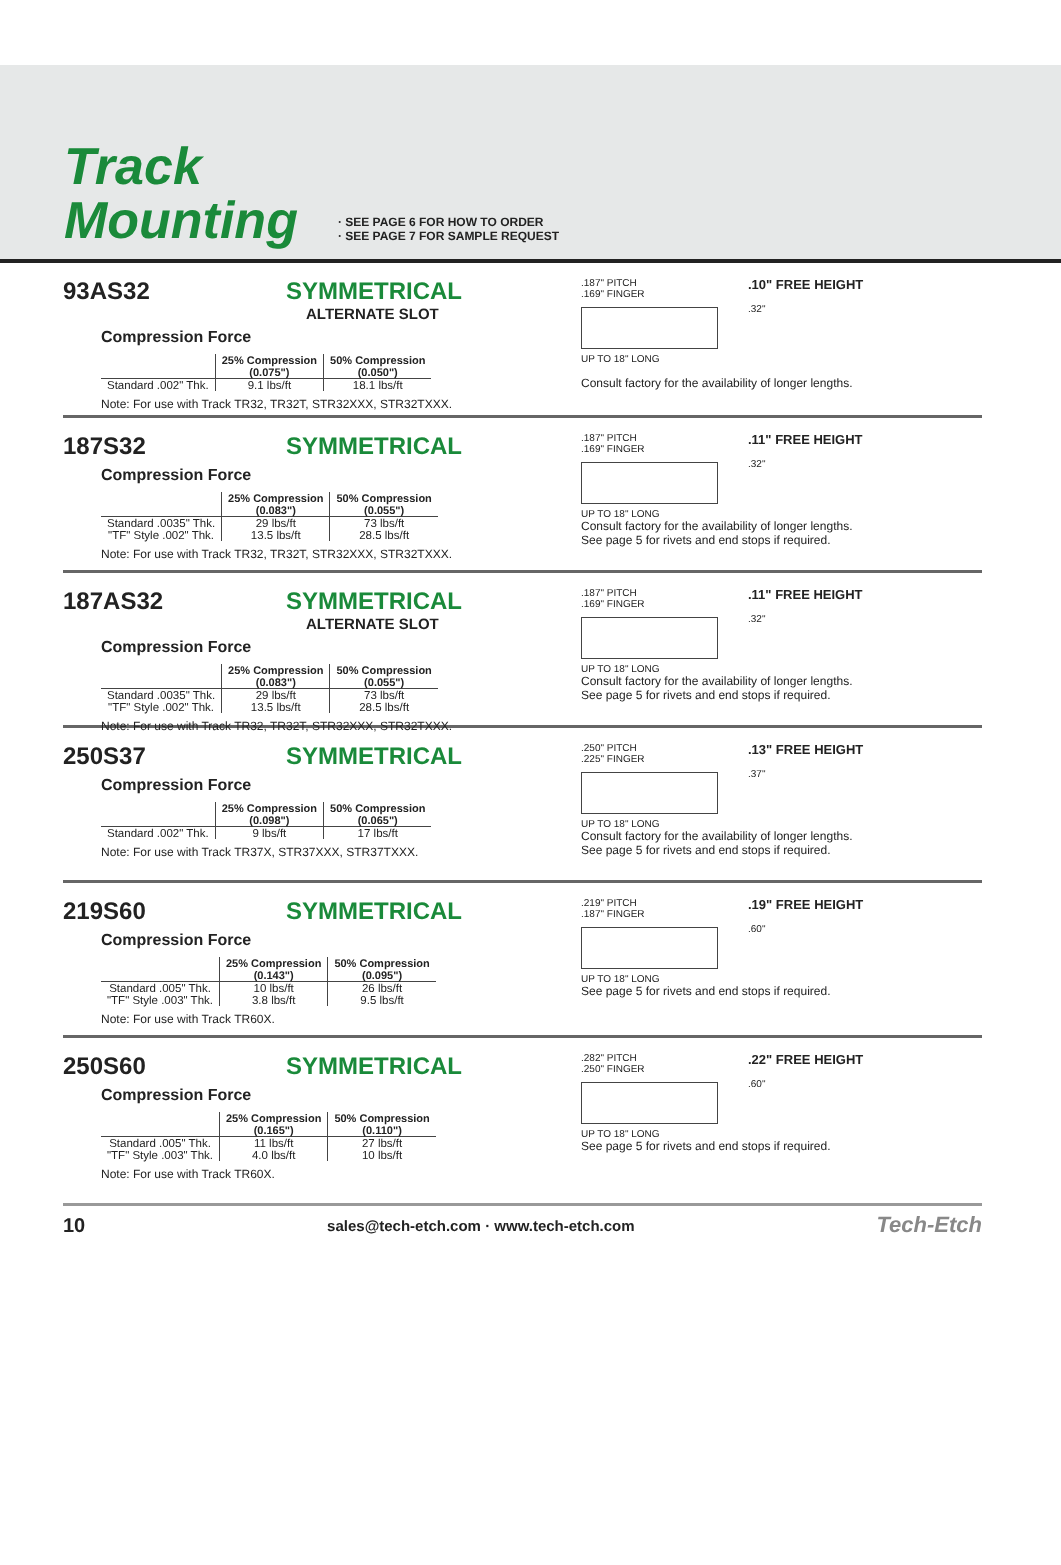Track
Mounting
· SEE PAGE 6 FOR HOW TO ORDER
· SEE PAGE 7 FOR SAMPLE REQUEST
93AS32 SYMMETRICAL
ALTERNATE SLOT
Compression Force
| | 25% Compression (0.075") | 50% Compression (0.050") |
| --- | --- | --- |
| Standard .002" Thk. | 9.1 lbs/ft | 18.1 lbs/ft |
Note: For use with Track TR32, TR32T, STR32XXX, STR32TXXX.
.187" PITCH
.169" FINGER
UP TO 18" LONG
.10" FREE HEIGHT
.32"
Consult factory for the availability of longer lengths.
187S32 SYMMETRICAL
Compression Force
| | 25% Compression (0.083") | 50% Compression (0.055") |
| --- | --- | --- |
| Standard .0035" Thk. "TF" Style .002" Thk. | 29 lbs/ft 13.5 lbs/ft | 73 lbs/ft 28.5 lbs/ft |
Note: For use with Track TR32, TR32T, STR32XXX, STR32TXXX.
.187" PITCH
.169" FINGER
UP TO 18" LONG
.11" FREE HEIGHT
.32"
Consult factory for the availability of longer lengths.
See page 5 for rivets and end stops if required.
187AS32 SYMMETRICAL
ALTERNATE SLOT
Compression Force
| | 25% Compression (0.083") | 50% Compression (0.055") |
| --- | --- | --- |
| Standard .0035" Thk. "TF" Style .002" Thk. | 29 lbs/ft 13.5 lbs/ft | 73 lbs/ft 28.5 lbs/ft |
Note: For use with Track TR32, TR32T, STR32XXX, STR32TXXX.
.187" PITCH
.169" FINGER
UP TO 18" LONG
.11" FREE HEIGHT
.32"
Consult factory for the availability of longer lengths.
See page 5 for rivets and end stops if required.
250S37 SYMMETRICAL
Compression Force
| | 25% Compression (0.098") | 50% Compression (0.065") |
| --- | --- | --- |
| Standard .002" Thk. | 9 lbs/ft | 17 lbs/ft |
Note: For use with Track TR37X, STR37XXX, STR37TXXX.
.250" PITCH
.225" FINGER
UP TO 18" LONG
.13" FREE HEIGHT
.37"
Consult factory for the availability of longer lengths.
See page 5 for rivets and end stops if required.
219S60 SYMMETRICAL
Compression Force
| | 25% Compression (0.143") | 50% Compression (0.095") |
| --- | --- | --- |
| Standard .005" Thk. "TF" Style .003" Thk. | 10 lbs/ft 3.8 lbs/ft | 26 lbs/ft 9.5 lbs/ft |
Note: For use with Track TR60X.
.219" PITCH
.187" FINGER
UP TO 18" LONG
.19" FREE HEIGHT
.60"
See page 5 for rivets and end stops if required.
250S60 SYMMETRICAL
Compression Force
| | 25% Compression (0.165") | 50% Compression (0.110") |
| --- | --- | --- |
| Standard .005" Thk. "TF" Style .003" Thk. | 11 lbs/ft 4.0 lbs/ft | 27 lbs/ft 10 lbs/ft |
Note: For use with Track TR60X.
.282" PITCH
.250" FINGER
UP TO 18" LONG
.22" FREE HEIGHT
.60"
See page 5 for rivets and end stops if required.
10 sales@tech-etch.com · www.tech-etch.com Tech-Etch